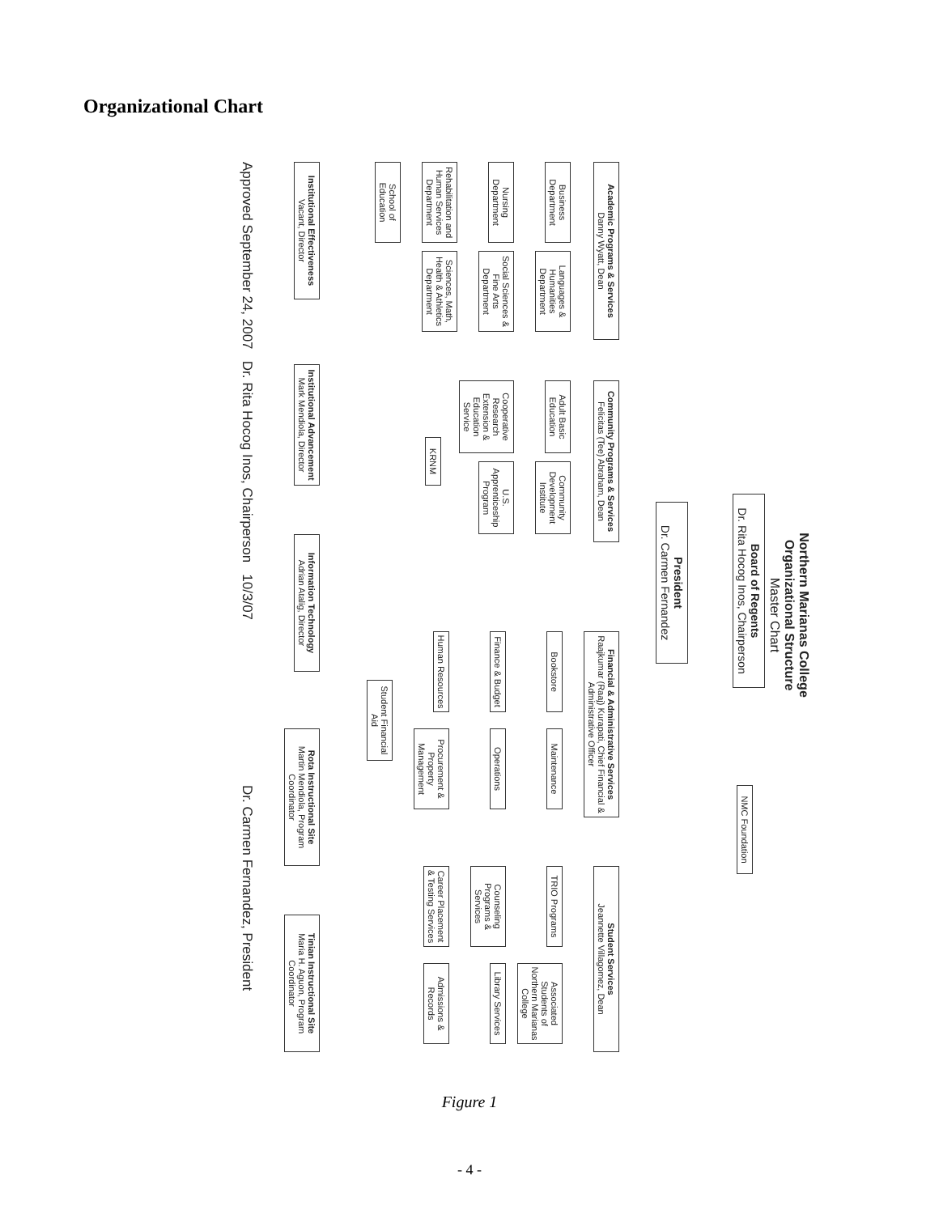Organizational Chart
Northern Marianas College
Organizational Structure
Master Chart
Board of Regents
Dr. Rita Hocog Inos, Chairperson
NMC Foundation
President
Dr. Carmen Fernandez
Academic Programs & Services
Danny Wyatt, Dean
Business Department
Languages & Humanities Department
Nursing Department
Social Sciences & Fine Arts Department
Rehabilitation and Human Services Department
Sciences, Math, Health & Athletics Department
School of Education
Community Programs & Services
Felicitas (Tee) Abraham, Dean
Adult Basic Education
Community Development Institute
Cooperative Research Extension & Education Service
U.S. Apprenticeship Program
KRNM
Financial & Administrative Services
Raajkumar (Raaj) Kurapati, Chief Financial & Administrative Officer
Bookstore Maintenance
Finance & Budget
Operations
Human Resources
Procurement & Property Management
Student Financial Aid
Student Services
Jeannette Villagomez, Dean
TRIO Programs
Associated Students of Northern Marianas College
Counseling Programs & Services
Library Services
Career Placement & Testing Services
Admissions & Records
Institutional Effectiveness
Vacant, Director
Institutional Advancement
Mark Mendiola, Director
Information Technology
Adrian Atalig, Director
Rota Instructional Site
Martin Mendiola, Program Coordinator
Tinian Instructional Site
Maria H. Aguon, Program Coordinator
Approved September 24, 2007 Dr. Rita Hocog Inos, Chairperson 10/3/07
Dr. Carmen Fernandez, President
Figure 1
- 4 -